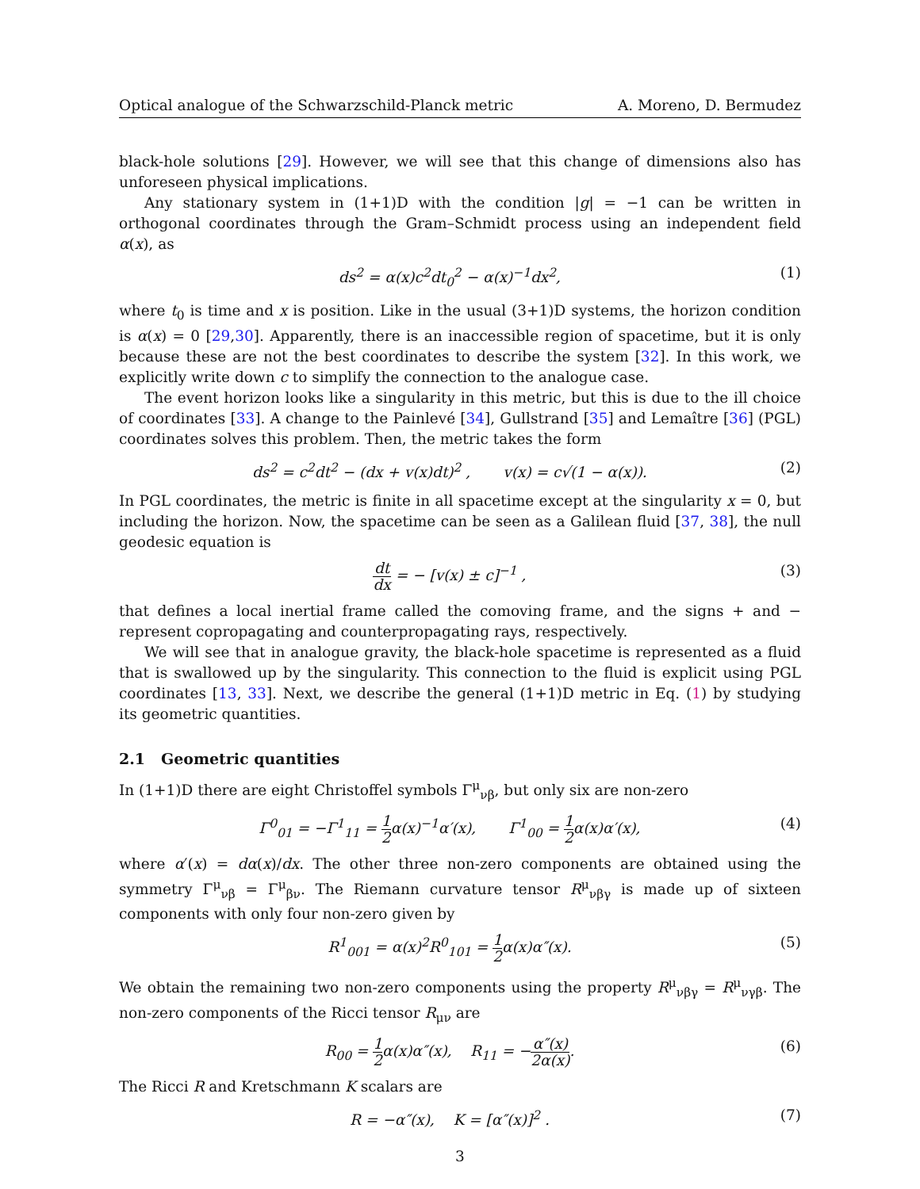Optical analogue of the Schwarzschild-Planck metric A. Moreno, D. Bermudez
black-hole solutions [29]. However, we will see that this change of dimensions also has unforeseen physical implications.
Any stationary system in (1+1)D with the condition |g| = −1 can be written in orthogonal coordinates through the Gram–Schmidt process using an independent field α(x), as
ds<sup>2</sup> = α(x)c<sup>2</sup>dt<sub>0</sub><sup>2</sup> − α(x)<sup>−1</sup>dx<sup>2</sup>, (1)
where t<sub>0</sub> is time and x is position. Like in the usual (3+1)D systems, the horizon condition is α(x) = 0 [29,30]. Apparently, there is an inaccessible region of spacetime, but it is only because these are not the best coordinates to describe the system [32]. In this work, we explicitly write down c to simplify the connection to the analogue case.
The event horizon looks like a singularity in this metric, but this is due to the ill choice of coordinates [33]. A change to the Painlevé [34], Gullstrand [35] and Lemaître [36] (PGL) coordinates solves this problem. Then, the metric takes the form
ds<sup>2</sup> = c<sup>2</sup>dt<sup>2</sup> − (dx + v(x)dt)<sup>2</sup> , v(x) = c√(1 − α(x)). (2)
In PGL coordinates, the metric is finite in all spacetime except at the singularity x = 0, but including the horizon. Now, the spacetime can be seen as a Galilean fluid [37, 38], the null geodesic equation is
dt dx = − [v(x) ± c]<sup>−1</sup> , (3)
that defines a local inertial frame called the comoving frame, and the signs + and − represent copropagating and counterpropagating rays, respectively.
We will see that in analogue gravity, the black-hole spacetime is represented as a fluid that is swallowed up by the singularity. This connection to the fluid is explicit using PGL coordinates [13, 33]. Next, we describe the general (1+1)D metric in Eq. (1) by studying its geometric quantities.
2.1 Geometric quantities
In (1+1)D there are eight Christoffel symbols Γ<sup>μ</sup><sub>νβ</sub>, but only six are non-zero
Γ<sup>0</sup><sub>01</sub> = −Γ<sup>1</sup><sub>11</sub> = 1 2α(x)<sup>−1</sup>α′(x), Γ<sup>1</sup><sub>00</sub> = 1 2α(x)α′(x), (4)
where α′(x) = dα(x)/dx. The other three non-zero components are obtained using the symmetry Γ<sup>μ</sup><sub>νβ</sub> = Γ<sup>μ</sup><sub>βν</sub>. The Riemann curvature tensor R<sup>μ</sup><sub>νβγ</sub> is made up of sixteen components with only four non-zero given by
R<sup>1</sup><sub>001</sub> = α(x)<sup>2</sup>R<sup>0</sup><sub>101</sub> = 1 2α(x)α″(x). (5)
We obtain the remaining two non-zero components using the property R<sup>μ</sup><sub>νβγ</sub> = R<sup>μ</sup><sub>νγβ</sub>. The non-zero components of the Ricci tensor R<sub>μν</sub> are
R<sub>00</sub> = 1 2α(x)α″(x), R<sub>11</sub> = −α″(x) 2α(x). (6)
The Ricci R and Kretschmann K scalars are
R = −α″(x), K = [α″(x)]<sup>2</sup> . (7)
3